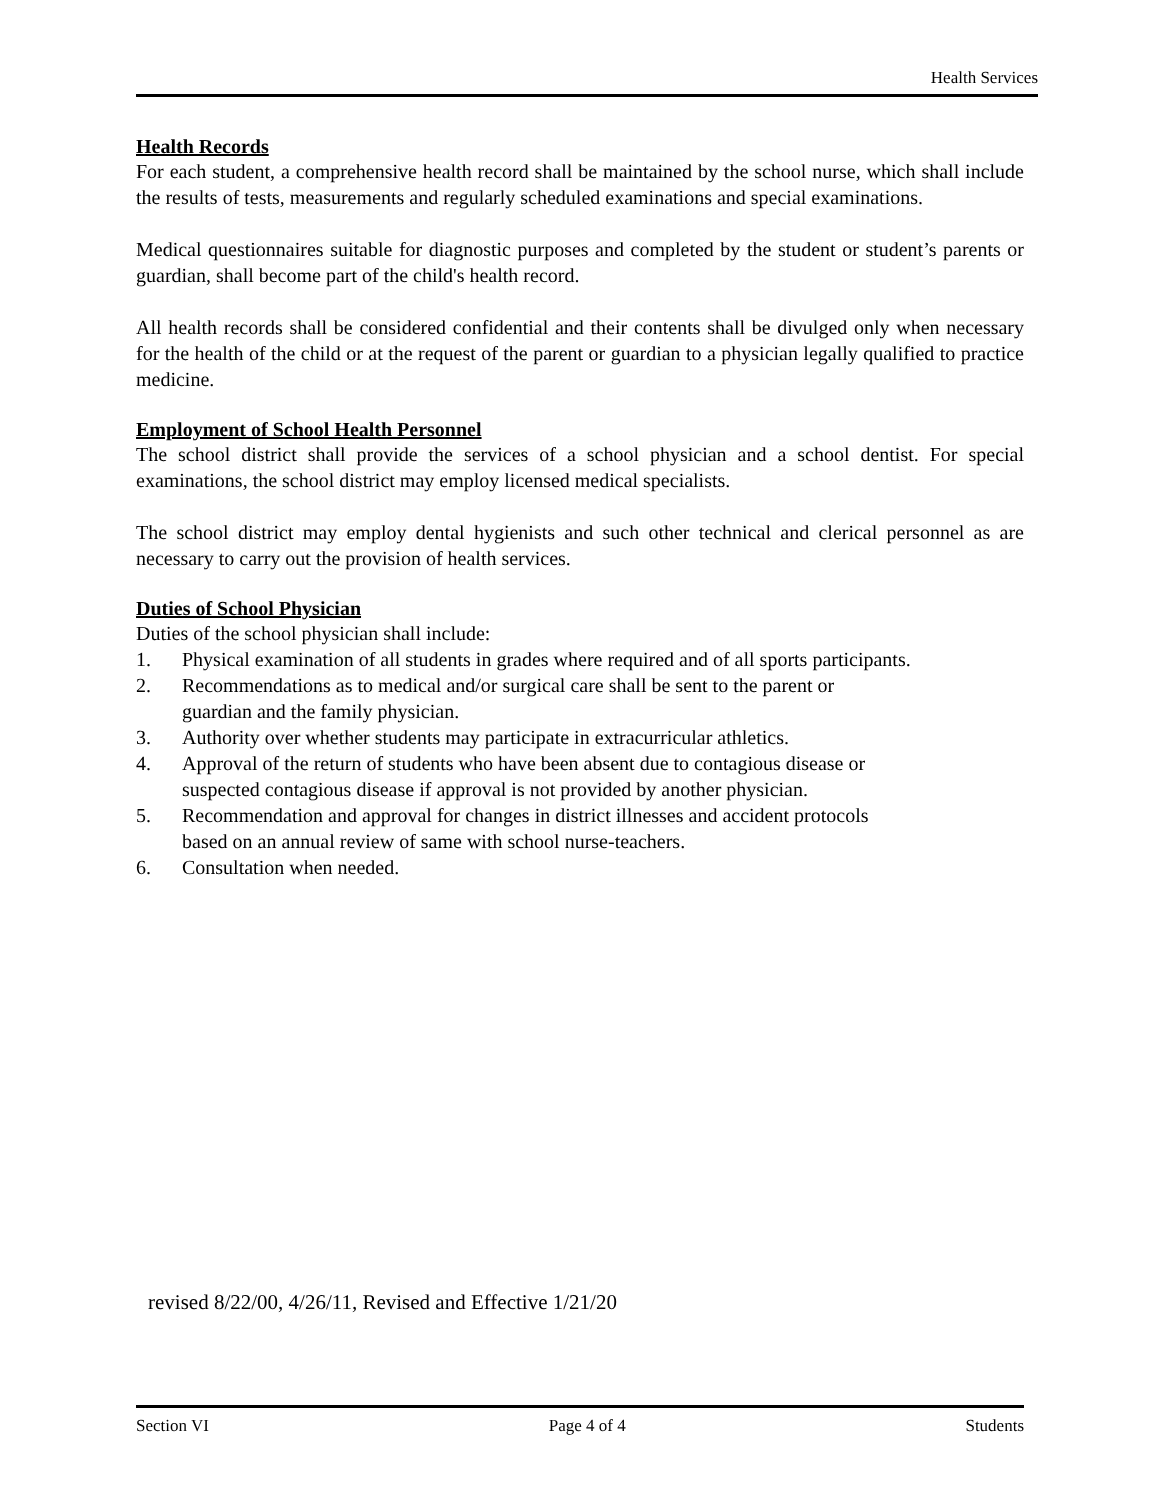Health Services
Health Records
For each student, a comprehensive health record shall be maintained by the school nurse, which shall include the results of tests, measurements and regularly scheduled examinations and special examinations.
Medical questionnaires suitable for diagnostic purposes and completed by the student or student’s parents or guardian, shall become part of the child's health record.
All health records shall be considered confidential and their contents shall be divulged only when necessary for the health of the child or at the request of the parent or guardian to a physician legally qualified to practice medicine.
Employment of School Health Personnel
The school district shall provide the services of a school physician and a school dentist. For special examinations, the school district may employ licensed medical specialists.
The school district may employ dental hygienists and such other technical and clerical personnel as are necessary to carry out the provision of health services.
Duties of School Physician
Duties of the school physician shall include:
1. Physical examination of all students in grades where required and of all sports participants.
2. Recommendations as to medical and/or surgical care shall be sent to the parent or
guardian and the family physician.
3. Authority over whether students may participate in extracurricular athletics.
4. Approval of the return of students who have been absent due to contagious disease or
suspected contagious disease if approval is not provided by another physician.
5. Recommendation and approval for changes in district illnesses and accident protocols
based on an annual review of same with school nurse-teachers.
6. Consultation when needed.
revised 8/22/00, 4/26/11, Revised and Effective 1/21/20
Section VI Page 4 of 4 Students